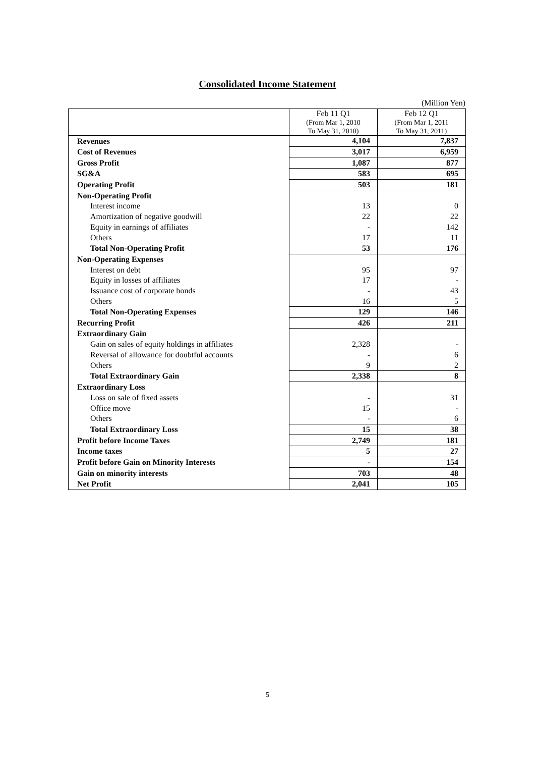Consolidated Income Statement
(Million Yen)
| | Feb 11 Q1 (From Mar 1, 2010 To May 31, 2010) | Feb 12 Q1 (From Mar 1, 2011 To May 31, 2011) |
| --- | --- | --- |
| Revenues | 4,104 | 7,837 |
| Cost of Revenues | 3,017 | 6,959 |
| Gross Profit | 1,087 | 877 |
| SG&A | 583 | 695 |
| Operating Profit | 503 | 181 |
| Non-Operating Profit | | |
| Interest income | 13 | 0 |
| Amortization of negative goodwill | 22 | 22 |
| Equity in earnings of affiliates | - | 142 |
| Others | 17 | 11 |
| Total Non-Operating Profit | 53 | 176 |
| Non-Operating Expenses | | |
| Interest on debt | 95 | 97 |
| Equity in losses of affiliates | 17 | - |
| Issuance cost of corporate bonds | - | 43 |
| Others | 16 | 5 |
| Total Non-Operating Expenses | 129 | 146 |
| Recurring Profit | 426 | 211 |
| Extraordinary Gain | | |
| Gain on sales of equity holdings in affiliates | 2,328 | - |
| Reversal of allowance for doubtful accounts | - | 6 |
| Others | 9 | 2 |
| Total Extraordinary Gain | 2,338 | 8 |
| Extraordinary Loss | | |
| Loss on sale of fixed assets | - | 31 |
| Office move | 15 | - |
| Others | - | 6 |
| Total Extraordinary Loss | 15 | 38 |
| Profit before Income Taxes | 2,749 | 181 |
| Income taxes | 5 | 27 |
| Profit before Gain on Minority Interests | - | 154 |
| Gain on minority interests | 703 | 48 |
| Net Profit | 2,041 | 105 |
5